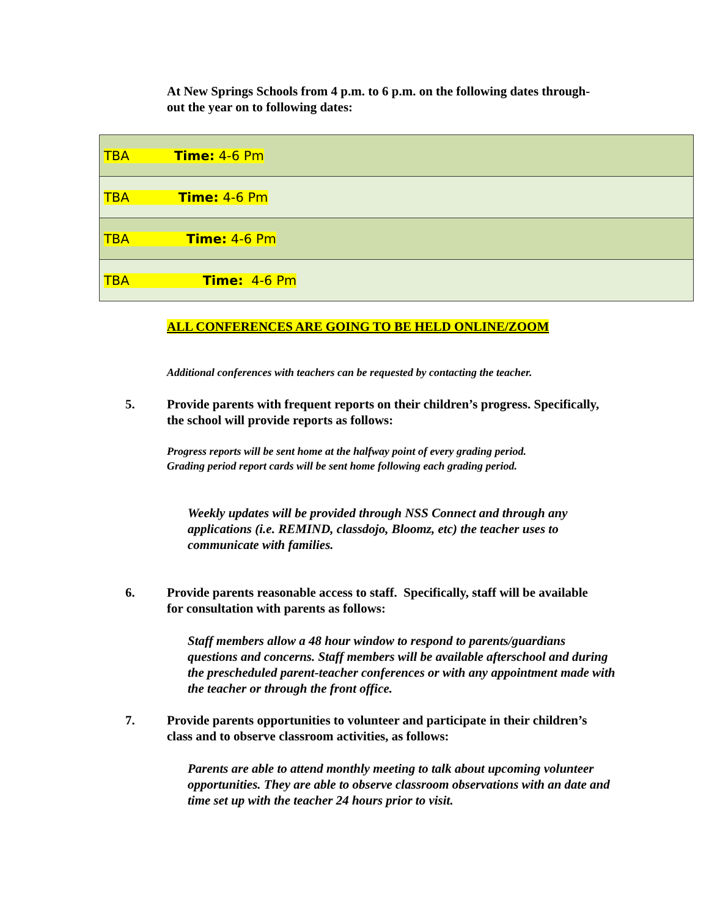At New Springs Schools from 4 p.m. to 6 p.m. on the following dates through-out the year on to following dates:
| TBA Time: 4-6 Pm |
| TBA Time: 4-6 Pm |
| TBA Time: 4-6 Pm |
| TBA Time: 4-6 Pm |
ALL CONFERENCES ARE GOING TO BE HELD ONLINE/ZOOM
Additional conferences with teachers can be requested by contacting the teacher.
5. Provide parents with frequent reports on their children’s progress. Specifically, the school will provide reports as follows:
Progress reports will be sent home at the halfway point of every grading period.
Grading period report cards will be sent home following each grading period.
Weekly updates will be provided through NSS Connect and through any applications (i.e. REMIND, classdojo, Bloomz, etc) the teacher uses to communicate with families.
6. Provide parents reasonable access to staff. Specifically, staff will be available for consultation with parents as follows:
Staff members allow a 48 hour window to respond to parents/guardians questions and concerns. Staff members will be available afterschool and during the prescheduled parent-teacher conferences or with any appointment made with the teacher or through the front office.
7. Provide parents opportunities to volunteer and participate in their children’s class and to observe classroom activities, as follows:
Parents are able to attend monthly meeting to talk about upcoming volunteer opportunities. They are able to observe classroom observations with an date and time set up with the teacher 24 hours prior to visit.